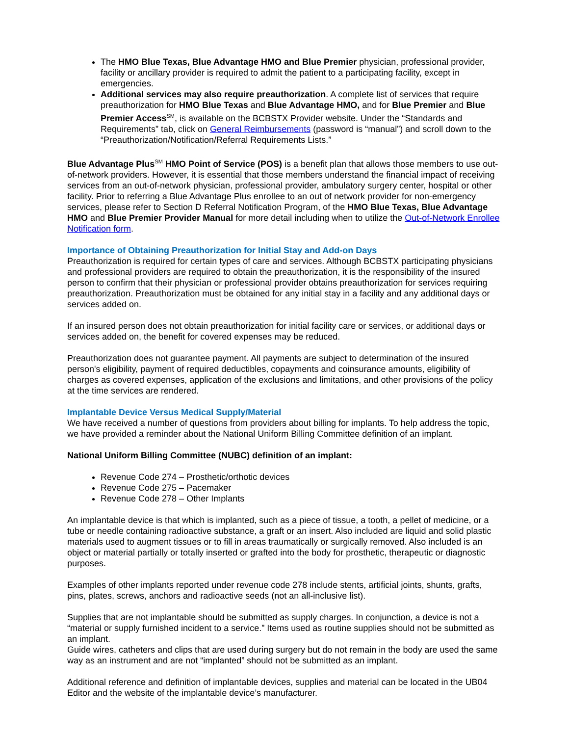The HMO Blue Texas, Blue Advantage HMO and Blue Premier physician, professional provider, facility or ancillary provider is required to admit the patient to a participating facility, except in emergencies.
Additional services may also require preauthorization. A complete list of services that require preauthorization for HMO Blue Texas and Blue Advantage HMO, and for Blue Premier and Blue Premier Access<sup>SM</sup>, is available on the BCBSTX Provider website. Under the “Standards and Requirements” tab, click on General Reimbursements (password is “manual”) and scroll down to the “Preauthorization/Notification/Referral Requirements Lists.”
Blue Advantage Plus<sup>SM</sup> HMO Point of Service (POS) is a benefit plan that allows those members to use out-of-network providers. However, it is essential that those members understand the financial impact of receiving services from an out-of-network physician, professional provider, ambulatory surgery center, hospital or other facility. Prior to referring a Blue Advantage Plus enrollee to an out of network provider for non-emergency services, please refer to Section D Referral Notification Program, of the HMO Blue Texas, Blue Advantage HMO and Blue Premier Provider Manual for more detail including when to utilize the Out-of-Network Enrollee Notification form.
Importance of Obtaining Preauthorization for Initial Stay and Add-on Days
Preauthorization is required for certain types of care and services. Although BCBSTX participating physicians and professional providers are required to obtain the preauthorization, it is the responsibility of the insured person to confirm that their physician or professional provider obtains preauthorization for services requiring preauthorization. Preauthorization must be obtained for any initial stay in a facility and any additional days or services added on.
If an insured person does not obtain preauthorization for initial facility care or services, or additional days or services added on, the benefit for covered expenses may be reduced.
Preauthorization does not guarantee payment. All payments are subject to determination of the insured person's eligibility, payment of required deductibles, copayments and coinsurance amounts, eligibility of charges as covered expenses, application of the exclusions and limitations, and other provisions of the policy at the time services are rendered.
Implantable Device Versus Medical Supply/Material
We have received a number of questions from providers about billing for implants. To help address the topic, we have provided a reminder about the National Uniform Billing Committee definition of an implant.
National Uniform Billing Committee (NUBC) definition of an implant:
Revenue Code 274 – Prosthetic/orthotic devices
Revenue Code 275 – Pacemaker
Revenue Code 278 – Other Implants
An implantable device is that which is implanted, such as a piece of tissue, a tooth, a pellet of medicine, or a tube or needle containing radioactive substance, a graft or an insert. Also included are liquid and solid plastic materials used to augment tissues or to fill in areas traumatically or surgically removed. Also included is an object or material partially or totally inserted or grafted into the body for prosthetic, therapeutic or diagnostic purposes.
Examples of other implants reported under revenue code 278 include stents, artificial joints, shunts, grafts, pins, plates, screws, anchors and radioactive seeds (not an all-inclusive list).
Supplies that are not implantable should be submitted as supply charges. In conjunction, a device is not a “material or supply furnished incident to a service.” Items used as routine supplies should not be submitted as an implant.
Guide wires, catheters and clips that are used during surgery but do not remain in the body are used the same way as an instrument and are not “implanted” should not be submitted as an implant.
Additional reference and definition of implantable devices, supplies and material can be located in the UB04 Editor and the website of the implantable device’s manufacturer.